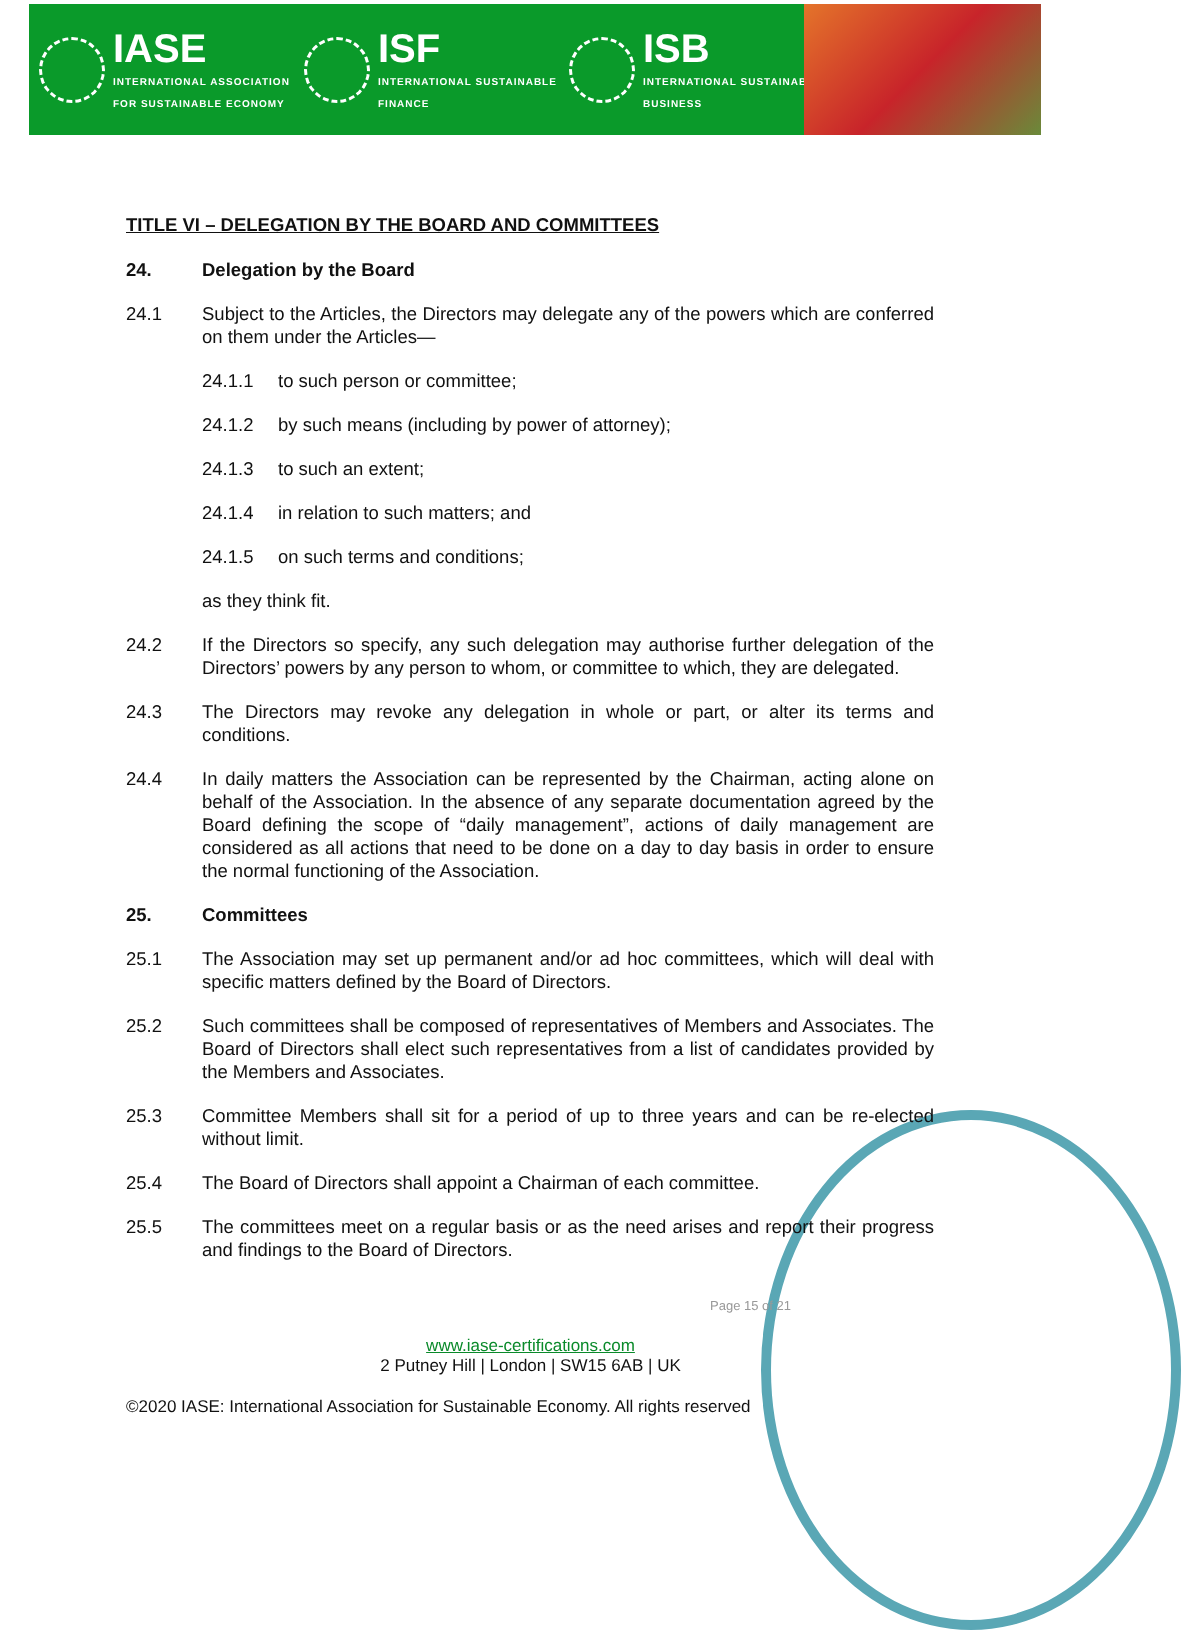IASE
INTERNATIONAL ASSOCIATION
FOR SUSTAINABLE ECONOMY
ISF
INTERNATIONAL SUSTAINABLE
FINANCE
ISB
INTERNATIONAL SUSTAINABLE
BUSINESS
TITLE VI – DELEGATION BY THE BOARD AND COMMITTEES
24. Delegation by the Board
24.1 Subject to the Articles, the Directors may delegate any of the powers which are conferred on them under the Articles—
24.1.1 to such person or committee;
24.1.2 by such means (including by power of attorney);
24.1.3 to such an extent;
24.1.4 in relation to such matters; and
24.1.5 on such terms and conditions;
as they think fit.
24.2 If the Directors so specify, any such delegation may authorise further delegation of the Directors’ powers by any person to whom, or committee to which, they are delegated.
24.3 The Directors may revoke any delegation in whole or part, or alter its terms and conditions.
24.4 In daily matters the Association can be represented by the Chairman, acting alone on behalf of the Association. In the absence of any separate documentation agreed by the Board defining the scope of “daily management”, actions of daily management are considered as all actions that need to be done on a day to day basis in order to ensure the normal functioning of the Association.
25. Committees
25.1 The Association may set up permanent and/or ad hoc committees, which will deal with specific matters defined by the Board of Directors.
25.2 Such committees shall be composed of representatives of Members and Associates. The Board of Directors shall elect such representatives from a list of candidates provided by the Members and Associates.
25.3 Committee Members shall sit for a period of up to three years and can be re-elected without limit.
25.4 The Board of Directors shall appoint a Chairman of each committee.
25.5 The committees meet on a regular basis or as the need arises and report their progress and findings to the Board of Directors.
Page 15 of 21
www.iase-certifications.com
2 Putney Hill | London | SW15 6AB | UK
©2020 IASE: International Association for Sustainable Economy. All rights reserved